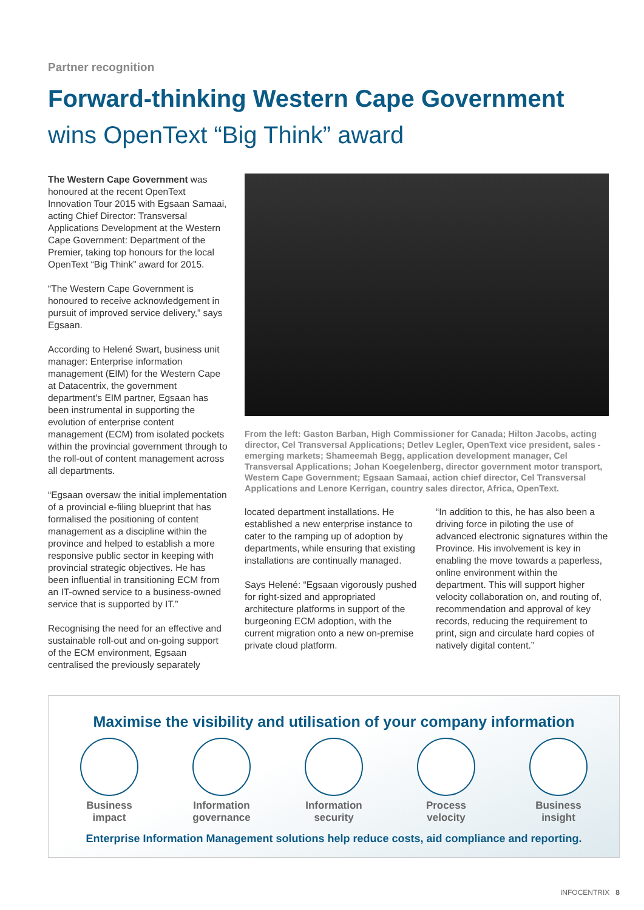Partner recognition
Forward-thinking Western Cape Government
wins OpenText “Big Think” award
The Western Cape Government was honoured at the recent OpenText Innovation Tour 2015 with Egsaan Samaai, acting Chief Director: Transversal Applications Development at the Western Cape Government: Department of the Premier, taking top honours for the local OpenText “Big Think” award for 2015.
“The Western Cape Government is honoured to receive acknowledgement in pursuit of improved service delivery,” says Egsaan.
According to Helené Swart, business unit manager: Enterprise information management (EIM) for the Western Cape at Datacentrix, the government department's EIM partner, Egsaan has been instrumental in supporting the evolution of enterprise content management (ECM) from isolated pockets within the provincial government through to the roll-out of content management across all departments.
“Egsaan oversaw the initial implementation of a provincial e-filing blueprint that has formalised the positioning of content management as a discipline within the province and helped to establish a more responsive public sector in keeping with provincial strategic objectives. He has been influential in transitioning ECM from an IT-owned service to a business-owned service that is supported by IT.”
Recognising the need for an effective and sustainable roll-out and on-going support of the ECM environment, Egsaan centralised the previously separately
From the left: Gaston Barban, High Commissioner for Canada; Hilton Jacobs, acting director, Cel Transversal Applications; Detlev Legler, OpenText vice president, sales - emerging markets; Shameemah Begg, application development manager, Cel Transversal Applications; Johan Koegelenberg, director government motor transport, Western Cape Government; Egsaan Samaai, action chief director, Cel Transversal Applications and Lenore Kerrigan, country sales director, Africa, OpenText.
located department installations. He established a new enterprise instance to cater to the ramping up of adoption by departments, while ensuring that existing installations are continually managed.
Says Helené: “Egsaan vigorously pushed for right-sized and appropriated architecture platforms in support of the burgeoning ECM adoption, with the current migration onto a new on-premise private cloud platform.
“In addition to this, he has also been a driving force in piloting the use of advanced electronic signatures within the Province. His involvement is key in enabling the move towards a paperless, online environment within the department. This will support higher velocity collaboration on, and routing of, recommendation and approval of key records, reducing the requirement to print, sign and circulate hard copies of natively digital content.”
Maximise the visibility and utilisation of your company information
Business
impact
Information
governance
Information
security
Process
velocity
Business
insight
Enterprise Information Management solutions help reduce costs, aid compliance and reporting.
INFOCENTRIX 8